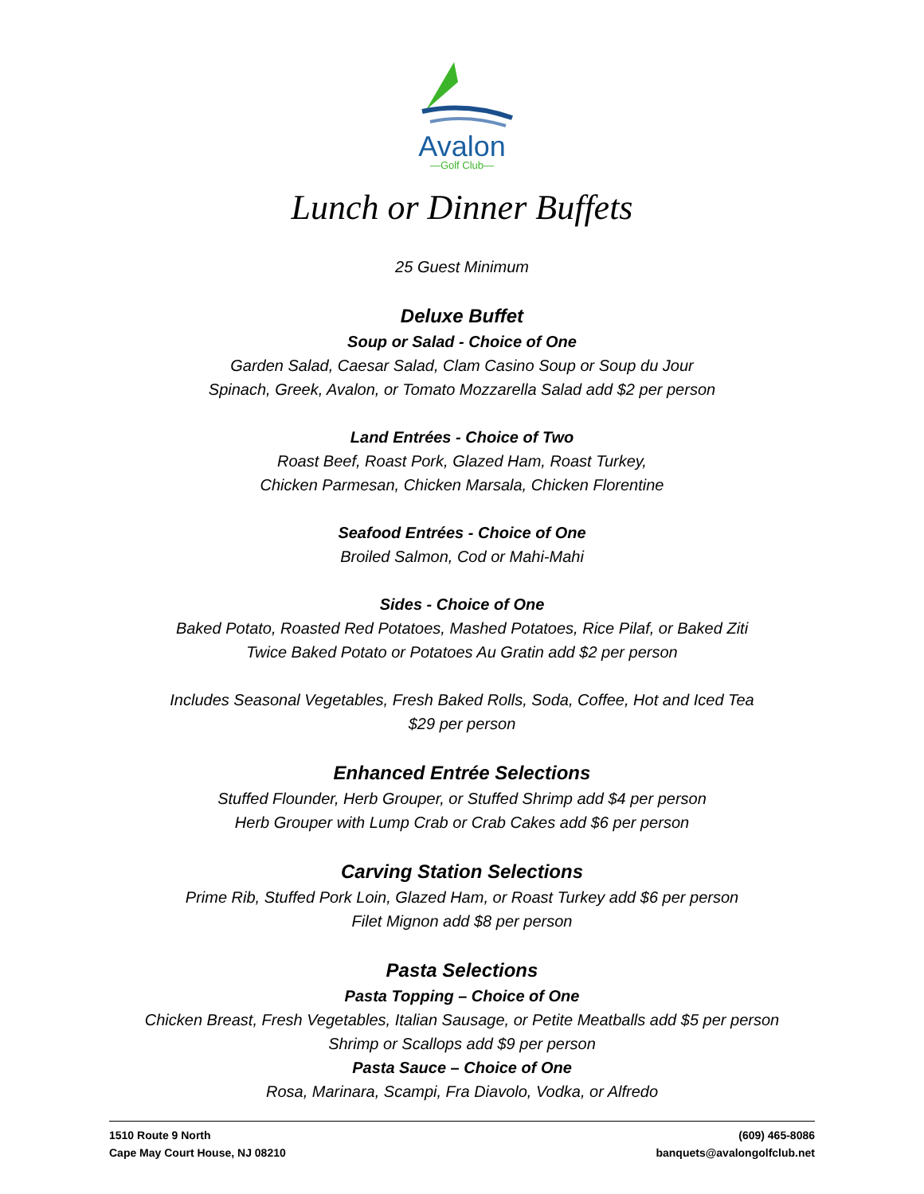Avalon
—Golf Club—
Lunch or Dinner Buffets
25 Guest Minimum
Deluxe Buffet
Soup or Salad - Choice of One
Garden Salad, Caesar Salad, Clam Casino Soup or Soup du Jour
Spinach, Greek, Avalon, or Tomato Mozzarella Salad add $2 per person
Land Entrées - Choice of Two
Roast Beef, Roast Pork, Glazed Ham, Roast Turkey,
Chicken Parmesan, Chicken Marsala, Chicken Florentine
Seafood Entrées - Choice of One
Broiled Salmon, Cod or Mahi-Mahi
Sides - Choice of One
Baked Potato, Roasted Red Potatoes, Mashed Potatoes, Rice Pilaf, or Baked Ziti
Twice Baked Potato or Potatoes Au Gratin add $2 per person
Includes Seasonal Vegetables, Fresh Baked Rolls, Soda, Coffee, Hot and Iced Tea
$29 per person
Enhanced Entrée Selections
Stuffed Flounder, Herb Grouper, or Stuffed Shrimp add $4 per person
Herb Grouper with Lump Crab or Crab Cakes add $6 per person
Carving Station Selections
Prime Rib, Stuffed Pork Loin, Glazed Ham, or Roast Turkey add $6 per person
Filet Mignon add $8 per person
Pasta Selections
Pasta Topping – Choice of One
Chicken Breast, Fresh Vegetables, Italian Sausage, or Petite Meatballs add $5 per person
Shrimp or Scallops add $9 per person
Pasta Sauce – Choice of One
Rosa, Marinara, Scampi, Fra Diavolo, Vodka, or Alfredo
1510 Route 9 North
Cape May Court House, NJ 08210
(609) 465-8086
banquets@avalongolfclub.net